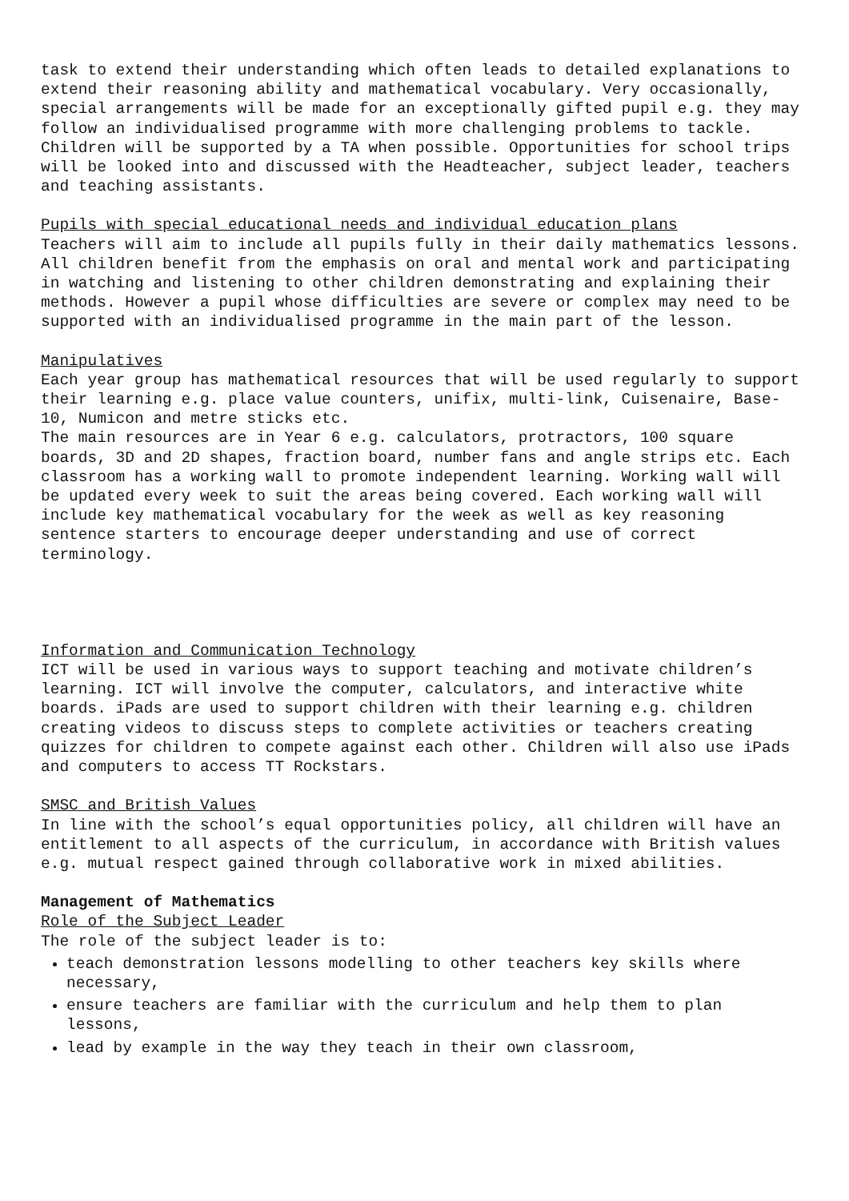task to extend their understanding which often leads to detailed explanations to extend their reasoning ability and mathematical vocabulary. Very occasionally, special arrangements will be made for an exceptionally gifted pupil e.g. they may follow an individualised programme with more challenging problems to tackle. Children will be supported by a TA when possible. Opportunities for school trips will be looked into and discussed with the Headteacher, subject leader, teachers and teaching assistants.
Pupils with special educational needs and individual education plans
Teachers will aim to include all pupils fully in their daily mathematics lessons. All children benefit from the emphasis on oral and mental work and participating in watching and listening to other children demonstrating and explaining their methods. However a pupil whose difficulties are severe or complex may need to be supported with an individualised programme in the main part of the lesson.
Manipulatives
Each year group has mathematical resources that will be used regularly to support their learning e.g. place value counters, unifix, multi-link, Cuisenaire, Base-10, Numicon and metre sticks etc.
The main resources are in Year 6 e.g. calculators, protractors, 100 square boards, 3D and 2D shapes, fraction board, number fans and angle strips etc. Each classroom has a working wall to promote independent learning. Working wall will be updated every week to suit the areas being covered. Each working wall will include key mathematical vocabulary for the week as well as key reasoning sentence starters to encourage deeper understanding and use of correct terminology.
Information and Communication Technology
ICT will be used in various ways to support teaching and motivate children’s learning. ICT will involve the computer, calculators, and interactive white boards. iPads are used to support children with their learning e.g. children creating videos to discuss steps to complete activities or teachers creating quizzes for children to compete against each other. Children will also use iPads and computers to access TT Rockstars.
SMSC and British Values
In line with the school’s equal opportunities policy, all children will have an entitlement to all aspects of the curriculum, in accordance with British values e.g. mutual respect gained through collaborative work in mixed abilities.
Management of Mathematics
Role of the Subject Leader
The role of the subject leader is to:
teach demonstration lessons modelling to other teachers key skills where necessary,
ensure teachers are familiar with the curriculum and help them to plan lessons,
lead by example in the way they teach in their own classroom,